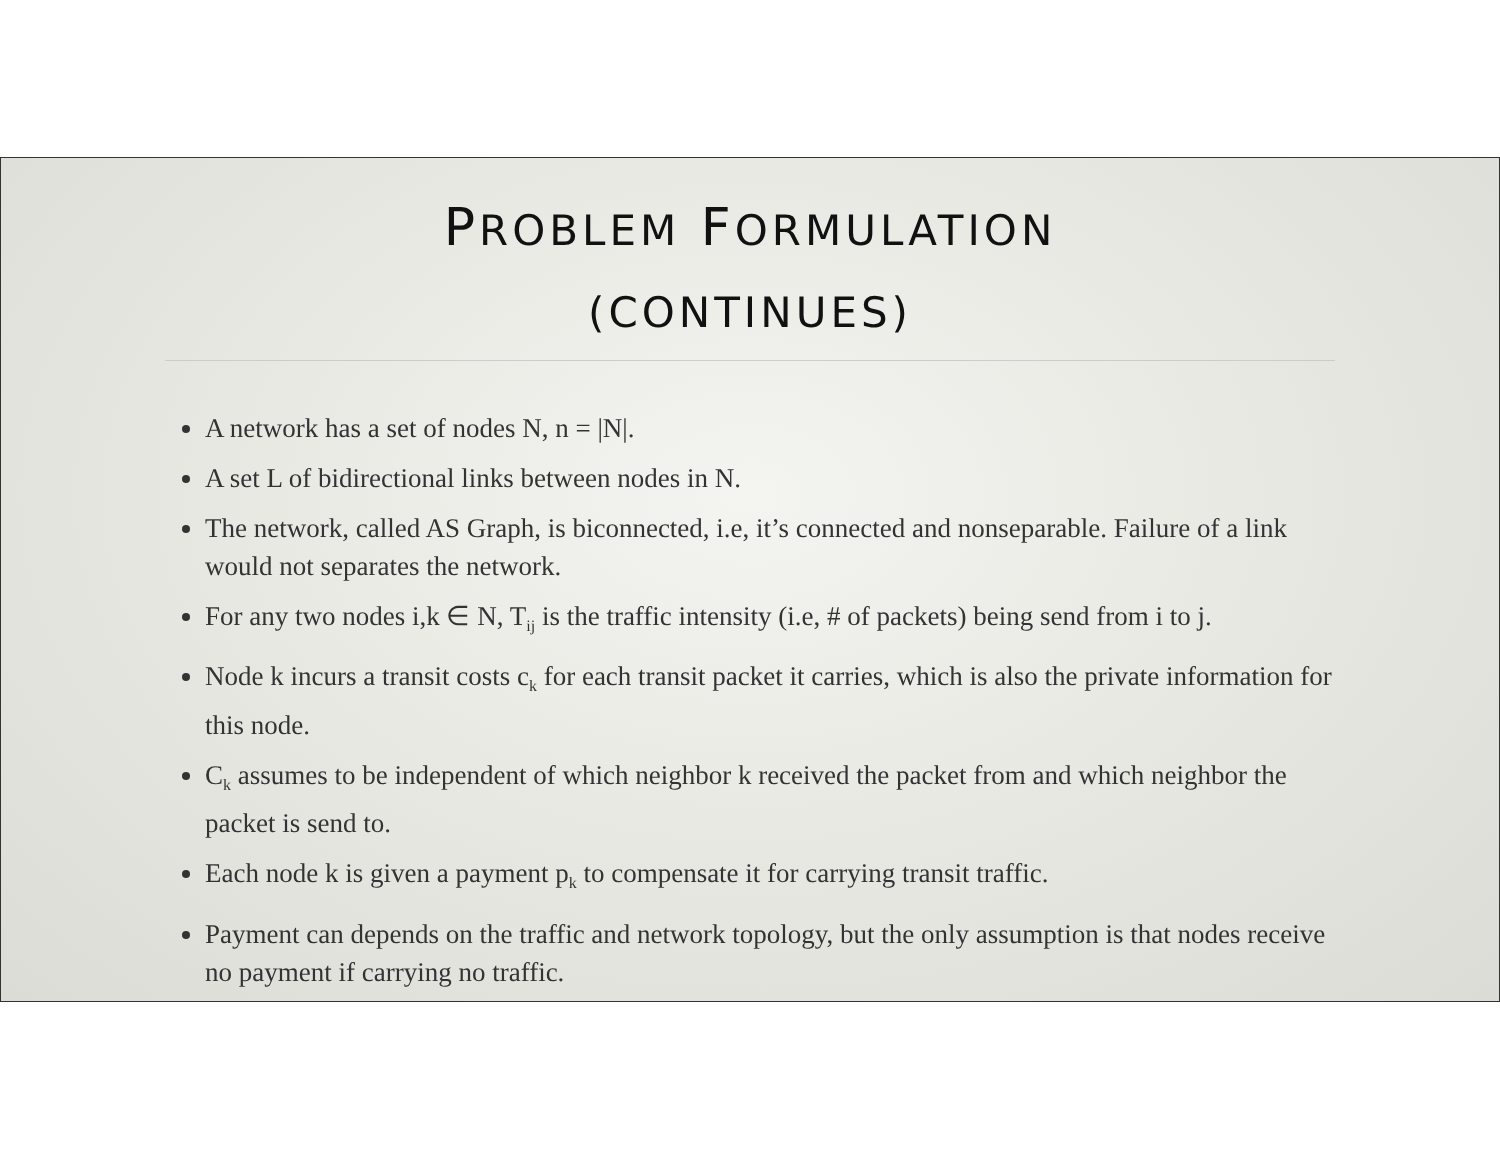PROBLEM FORMULATION
(CONTINUES)
A network has a set of nodes N, n = |N|.
A set L of bidirectional links between nodes in N.
The network, called AS Graph, is biconnected, i.e, it’s connected and nonseparable. Failure of a link would not separates the network.
For any two nodes i,k ∈ N, T<sub>ij</sub> is the traffic intensity (i.e, # of packets) being send from i to j.
Node k incurs a transit costs c<sub>k</sub> for each transit packet it carries, which is also the private information for this node.
C<sub>k</sub> assumes to be independent of which neighbor k received the packet from and which neighbor the packet is send to.
Each node k is given a payment p<sub>k</sub> to compensate it for carrying transit traffic.
Payment can depends on the traffic and network topology, but the only assumption is that nodes receive no payment if carrying no traffic.